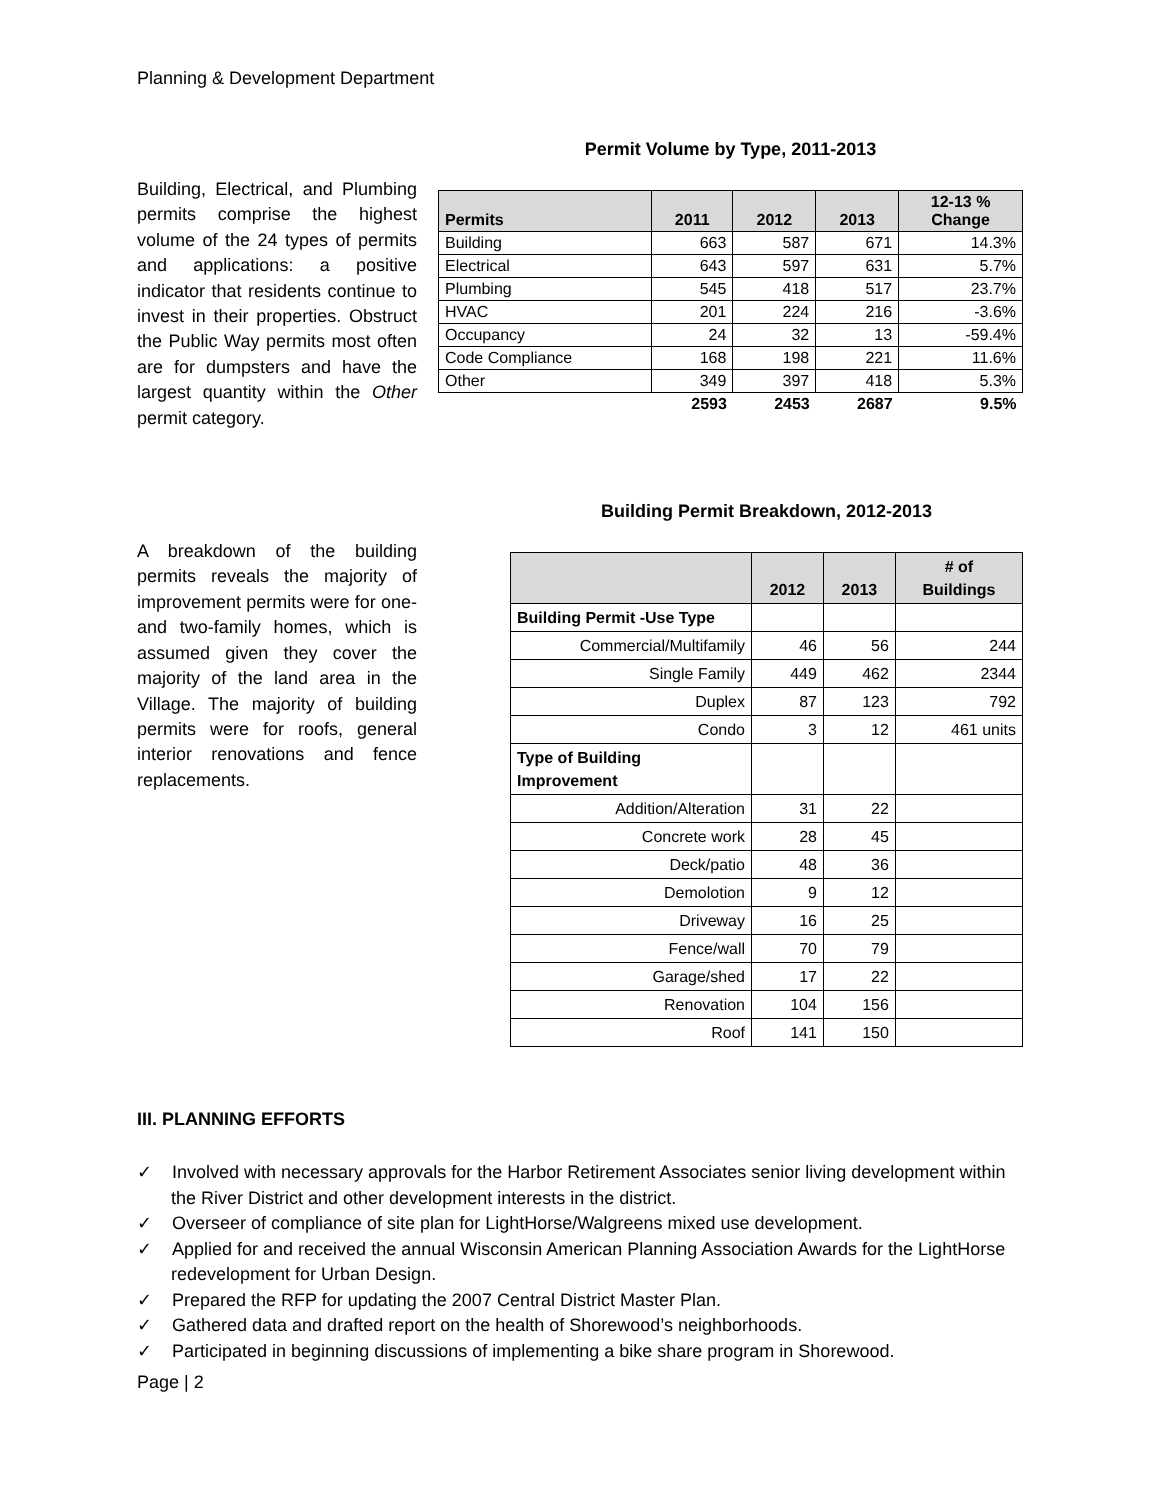Planning & Development Department
Building, Electrical, and Plumbing permits comprise the highest volume of the 24 types of permits and applications: a positive indicator that residents continue to invest in their properties. Obstruct the Public Way permits most often are for dumpsters and have the largest quantity within the Other permit category.
Permit Volume by Type, 2011-2013
| Permits | 2011 | 2012 | 2013 | 12-13 % Change |
| --- | --- | --- | --- | --- |
| Building | 663 | 587 | 671 | 14.3% |
| Electrical | 643 | 597 | 631 | 5.7% |
| Plumbing | 545 | 418 | 517 | 23.7% |
| HVAC | 201 | 224 | 216 | -3.6% |
| Occupancy | 24 | 32 | 13 | -59.4% |
| Code Compliance | 168 | 198 | 221 | 11.6% |
| Other | 349 | 397 | 418 | 5.3% |
| | 2593 | 2453 | 2687 | 9.5% |
A breakdown of the building permits reveals the majority of improvement permits were for one- and two-family homes, which is assumed given they cover the majority of the land area in the Village. The majority of building permits were for roofs, general interior renovations and fence replacements.
Building Permit Breakdown, 2012-2013
| | 2012 | 2013 | # of Buildings |
| --- | --- | --- | --- |
| Building Permit -Use Type | | | |
| Commercial/Multifamily | 46 | 56 | 244 |
| Single Family | 449 | 462 | 2344 |
| Duplex | 87 | 123 | 792 |
| Condo | 3 | 12 | 461 units |
| Type of Building Improvement | | | |
| Addition/Alteration | 31 | 22 | |
| Concrete work | 28 | 45 | |
| Deck/patio | 48 | 36 | |
| Demolotion | 9 | 12 | |
| Driveway | 16 | 25 | |
| Fence/wall | 70 | 79 | |
| Garage/shed | 17 | 22 | |
| Renovation | 104 | 156 | |
| Roof | 141 | 150 | |
III. PLANNING EFFORTS
✓ Involved with necessary approvals for the Harbor Retirement Associates senior living development within the River District and other development interests in the district.
✓ Overseer of compliance of site plan for LightHorse/Walgreens mixed use development.
✓ Applied for and received the annual Wisconsin American Planning Association Awards for the LightHorse redevelopment for Urban Design.
✓ Prepared the RFP for updating the 2007 Central District Master Plan.
✓ Gathered data and drafted report on the health of Shorewood’s neighborhoods.
✓ Participated in beginning discussions of implementing a bike share program in Shorewood.
Page | 2